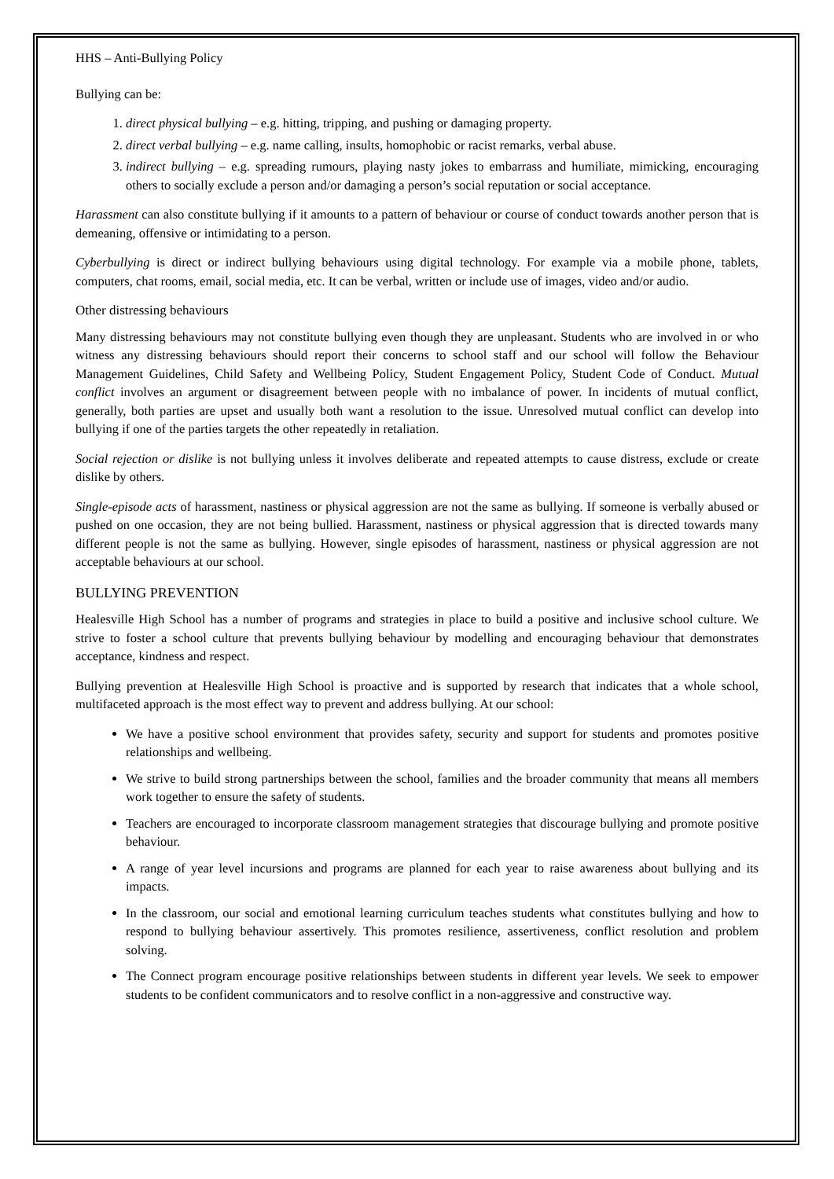HHS – Anti-Bullying Policy
Bullying can be:
1. direct physical bullying – e.g. hitting, tripping, and pushing or damaging property.
2. direct verbal bullying – e.g. name calling, insults, homophobic or racist remarks, verbal abuse.
3. indirect bullying – e.g. spreading rumours, playing nasty jokes to embarrass and humiliate, mimicking, encouraging others to socially exclude a person and/or damaging a person’s social reputation or social acceptance.
Harassment can also constitute bullying if it amounts to a pattern of behaviour or course of conduct towards another person that is demeaning, offensive or intimidating to a person.
Cyberbullying is direct or indirect bullying behaviours using digital technology. For example via a mobile phone, tablets, computers, chat rooms, email, social media, etc. It can be verbal, written or include use of images, video and/or audio.
Other distressing behaviours
Many distressing behaviours may not constitute bullying even though they are unpleasant. Students who are involved in or who witness any distressing behaviours should report their concerns to school staff and our school will follow the Behaviour Management Guidelines, Child Safety and Wellbeing Policy, Student Engagement Policy, Student Code of Conduct. Mutual conflict involves an argument or disagreement between people with no imbalance of power. In incidents of mutual conflict, generally, both parties are upset and usually both want a resolution to the issue. Unresolved mutual conflict can develop into bullying if one of the parties targets the other repeatedly in retaliation.
Social rejection or dislike is not bullying unless it involves deliberate and repeated attempts to cause distress, exclude or create dislike by others.
Single-episode acts of harassment, nastiness or physical aggression are not the same as bullying. If someone is verbally abused or pushed on one occasion, they are not being bullied. Harassment, nastiness or physical aggression that is directed towards many different people is not the same as bullying. However, single episodes of harassment, nastiness or physical aggression are not acceptable behaviours at our school.
BULLYING PREVENTION
Healesville High School has a number of programs and strategies in place to build a positive and inclusive school culture. We strive to foster a school culture that prevents bullying behaviour by modelling and encouraging behaviour that demonstrates acceptance, kindness and respect.
Bullying prevention at Healesville High School is proactive and is supported by research that indicates that a whole school, multifaceted approach is the most effect way to prevent and address bullying. At our school:
We have a positive school environment that provides safety, security and support for students and promotes positive relationships and wellbeing.
We strive to build strong partnerships between the school, families and the broader community that means all members work together to ensure the safety of students.
Teachers are encouraged to incorporate classroom management strategies that discourage bullying and promote positive behaviour.
A range of year level incursions and programs are planned for each year to raise awareness about bullying and its impacts.
In the classroom, our social and emotional learning curriculum teaches students what constitutes bullying and how to respond to bullying behaviour assertively. This promotes resilience, assertiveness, conflict resolution and problem solving.
The Connect program encourage positive relationships between students in different year levels. We seek to empower students to be confident communicators and to resolve conflict in a non-aggressive and constructive way.